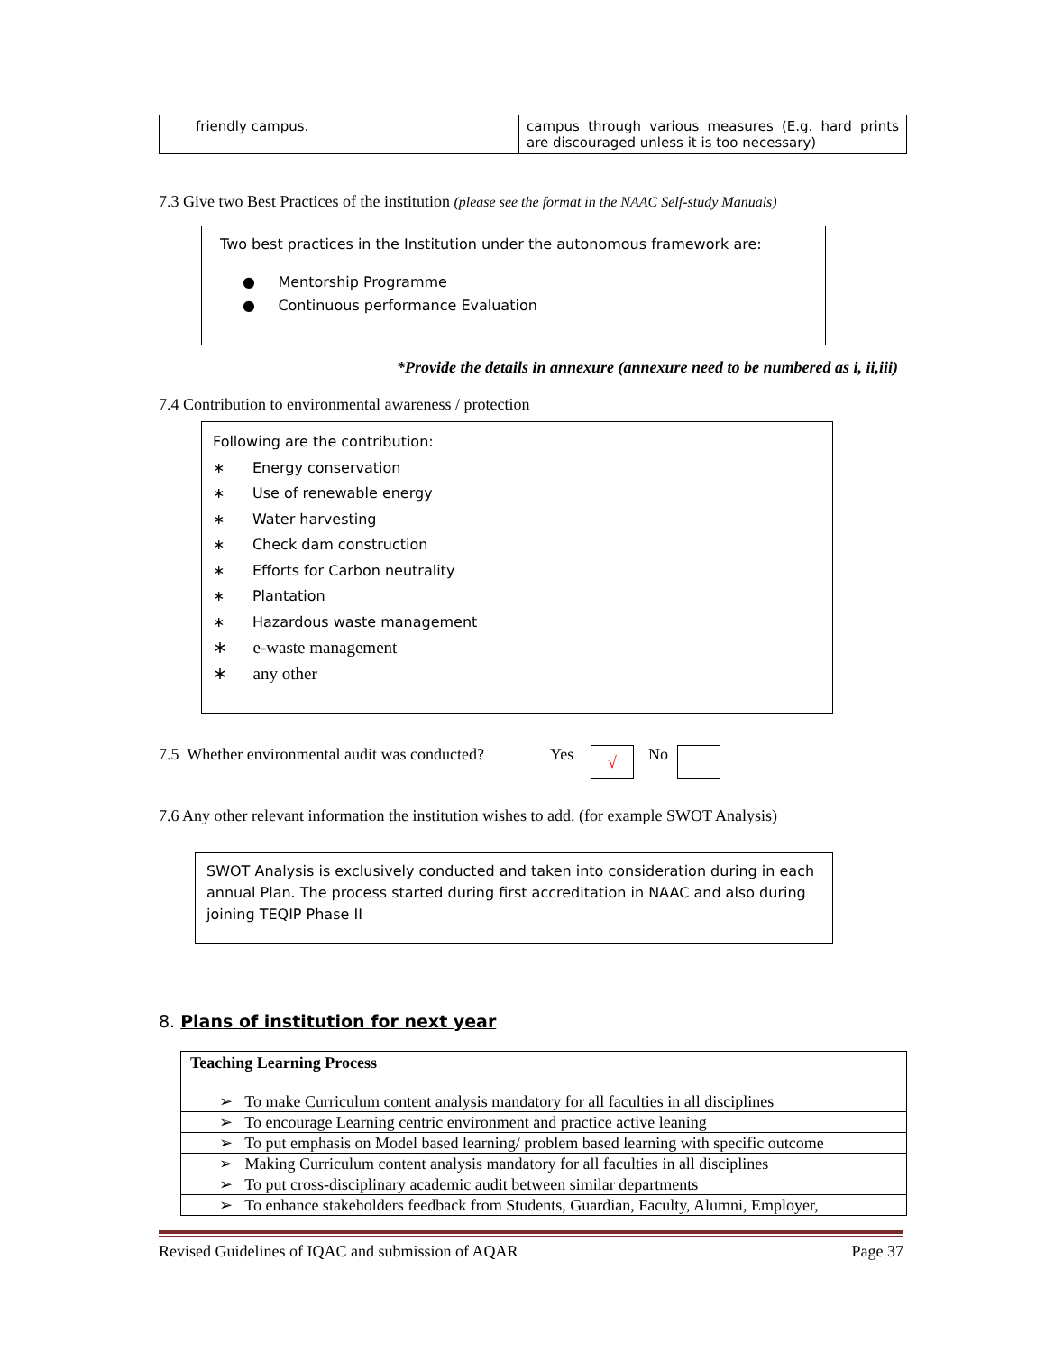| friendly campus. | campus through various measures (E.g. hard prints are discouraged unless it is too necessary) |
7.3 Give two Best Practices of the institution (please see the format in the NAAC Self-study Manuals)
Two best practices in the Institution under the autonomous framework are:
● Mentorship Programme
● Continuous performance Evaluation
*Provide the details in annexure (annexure need to be numbered as i, ii,iii)
7.4 Contribution to environmental awareness / protection
Following are the contribution:
∗ Energy conservation
∗ Use of renewable energy
∗ Water harvesting
∗ Check dam construction
∗ Efforts for Carbon neutrality
∗ Plantation
∗ Hazardous waste management
∗ e-waste management
∗ any other
7.5 Whether environmental audit was conducted? Yes √ No
7.6 Any other relevant information the institution wishes to add. (for example SWOT Analysis)
SWOT Analysis is exclusively conducted and taken into consideration during in each annual Plan. The process started during first accreditation in NAAC and also during joining TEQIP Phase II
8. Plans of institution for next year
| Teaching Learning Process |
| ➢ To make Curriculum content analysis mandatory for all faculties in all disciplines |
| ➢ To encourage Learning centric environment and practice active leaning |
| ➢ To put emphasis on Model based learning/ problem based learning with specific outcome |
| ➢ Making Curriculum content analysis mandatory for all faculties in all disciplines |
| ➢ To put cross-disciplinary academic audit between similar departments |
| ➢ To enhance stakeholders feedback from Students, Guardian, Faculty, Alumni, Employer, |
Revised Guidelines of IQAC and submission of AQAR Page 37